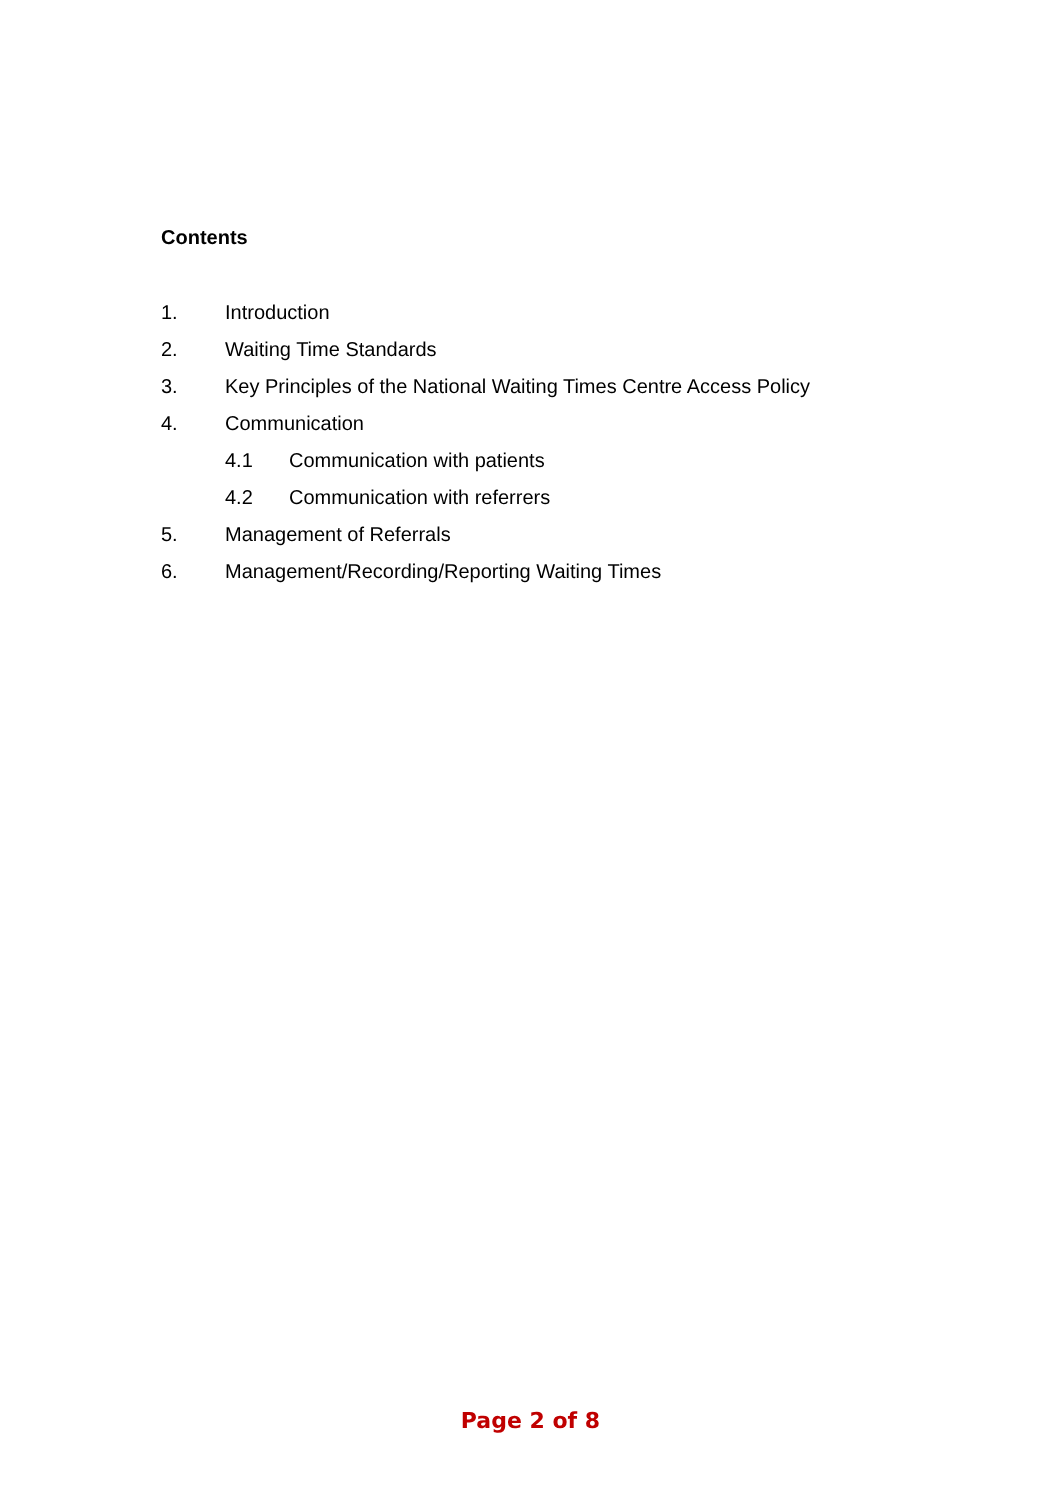Contents
1. Introduction
2. Waiting Time Standards
3. Key Principles of the National Waiting Times Centre Access Policy
4. Communication
4.1 Communication with patients
4.2 Communication with referrers
5. Management of Referrals
6. Management/Recording/Reporting Waiting Times
Page 2 of 8